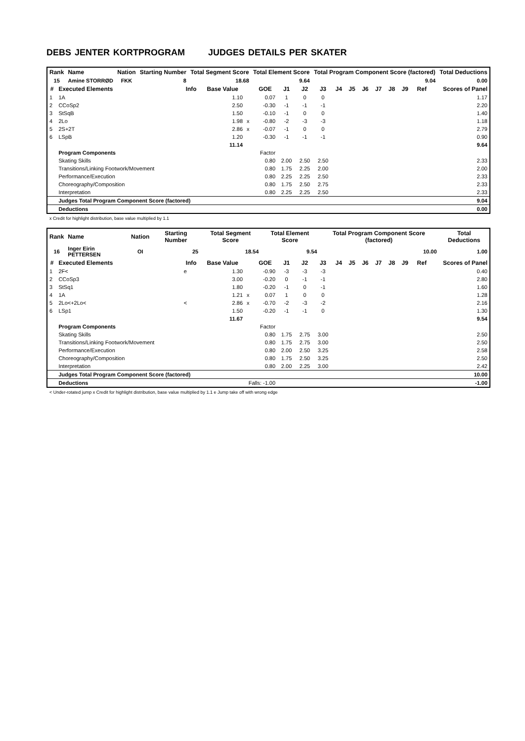DEBS JENTER KORTPROGRAM JUDGES DETAILS PER SKATER
| Rank | Name | Nation | Starting Number | Total Segment Score | Total Element Score | Total Program Component Score (factored) | Total Deductions |
| --- | --- | --- | --- | --- | --- | --- | --- |
| 15 | Amine STORRØD | FKK | 8 | 18.68 | 9.64 | 9.04 | 0.00 |
| # | Executed Elements | Info | Base Value | | GOE | J1 | J2 | J3 | J4 | J5 | J6 | J7 | J8 | J9 | Ref | Scores of Panel |
| --- | --- | --- | --- | --- | --- | --- | --- | --- | --- | --- | --- | --- | --- | --- | --- | --- |
| 1 | 1A | | 1.10 | | 0.07 | 1 | 0 | 0 | | | | | | | | 1.17 |
| 2 | CCoSp2 | | 2.50 | | -0.30 | -1 | -1 | -1 | | | | | | | | 2.20 |
| 3 | StSqB | | 1.50 | | -0.10 | -1 | 0 | 0 | | | | | | | | 1.40 |
| 4 | 2Lo | | 1.98 | x | -0.80 | -2 | -3 | -3 | | | | | | | | 1.18 |
| 5 | 2S+2T | | 2.86 | x | -0.07 | -1 | 0 | 0 | | | | | | | | 2.79 |
| 6 | LSpB | | 1.20 | | -0.30 | -1 | -1 | -1 | | | | | | | | 0.90 |
| | | | 11.14 | | | | | | | | | | | | | 9.64 |
| | Program Components | | | | Factor | | | | | | | | | | | |
| | Skating Skills | | | | 0.80 | 2.00 | 2.50 | 2.50 | | | | | | | | 2.33 |
| | Transitions/Linking Footwork/Movement | | | | 0.80 | 1.75 | 2.25 | 2.00 | | | | | | | | 2.00 |
| | Performance/Execution | | | | 0.80 | 2.25 | 2.25 | 2.50 | | | | | | | | 2.33 |
| | Choreography/Composition | | | | 0.80 | 1.75 | 2.50 | 2.75 | | | | | | | | 2.33 |
| | Interpretation | | | | 0.80 | 2.25 | 2.25 | 2.50 | | | | | | | | 2.33 |
| | Judges Total Program Component Score (factored) | | | | | | | | | | | | | | | 9.04 |
| | Deductions | | | | | | | | | | | | | | | 0.00 |
x Credit for highlight distribution, base value multiplied by 1.1
| Rank | Name | Nation | Starting Number | Total Segment Score | Total Element Score | Total Program Component Score (factored) | Total Deductions |
| --- | --- | --- | --- | --- | --- | --- | --- |
| 16 | Inger Eirin PETTERSEN | OI | 25 | 18.54 | 9.54 | 10.00 | 1.00 |
| # | Executed Elements | Info | Base Value | | GOE | J1 | J2 | J3 | J4 | J5 | J6 | J7 | J8 | J9 | Ref | Scores of Panel |
| --- | --- | --- | --- | --- | --- | --- | --- | --- | --- | --- | --- | --- | --- | --- | --- | --- |
| 1 | 2F< | e | 1.30 | | -0.90 | -3 | -3 | -3 | | | | | | | | 0.40 |
| 2 | CCoSp3 | | 3.00 | | -0.20 | 0 | -1 | -1 | | | | | | | | 2.80 |
| 3 | StSq1 | | 1.80 | | -0.20 | -1 | 0 | -1 | | | | | | | | 1.60 |
| 4 | 1A | | 1.21 | x | 0.07 | 1 | 0 | 0 | | | | | | | | 1.28 |
| 5 | 2Lo<+2Lo< | < | 2.86 | x | -0.70 | -2 | -3 | -2 | | | | | | | | 2.16 |
| 6 | LSp1 | | 1.50 | | -0.20 | -1 | -1 | 0 | | | | | | | | 1.30 |
| | | | 11.67 | | | | | | | | | | | | | 9.54 |
| | Program Components | | | | Factor | | | | | | | | | | | |
| | Skating Skills | | | | 0.80 | 1.75 | 2.75 | 3.00 | | | | | | | | 2.50 |
| | Transitions/Linking Footwork/Movement | | | | 0.80 | 1.75 | 2.75 | 3.00 | | | | | | | | 2.50 |
| | Performance/Execution | | | | 0.80 | 2.00 | 2.50 | 3.25 | | | | | | | | 2.58 |
| | Choreography/Composition | | | | 0.80 | 1.75 | 2.50 | 3.25 | | | | | | | | 2.50 |
| | Interpretation | | | | 0.80 | 2.00 | 2.25 | 3.00 | | | | | | | | 2.42 |
| | Judges Total Program Component Score (factored) | | | | | | | | | | | | | | | 10.00 |
| | Deductions | Falls: -1.00 | | | | | | | | | | | | | | -1.00 |
< Under-rotated jump x Credit for highlight distribution, base value multiplied by 1.1 e Jump take off with wrong edge